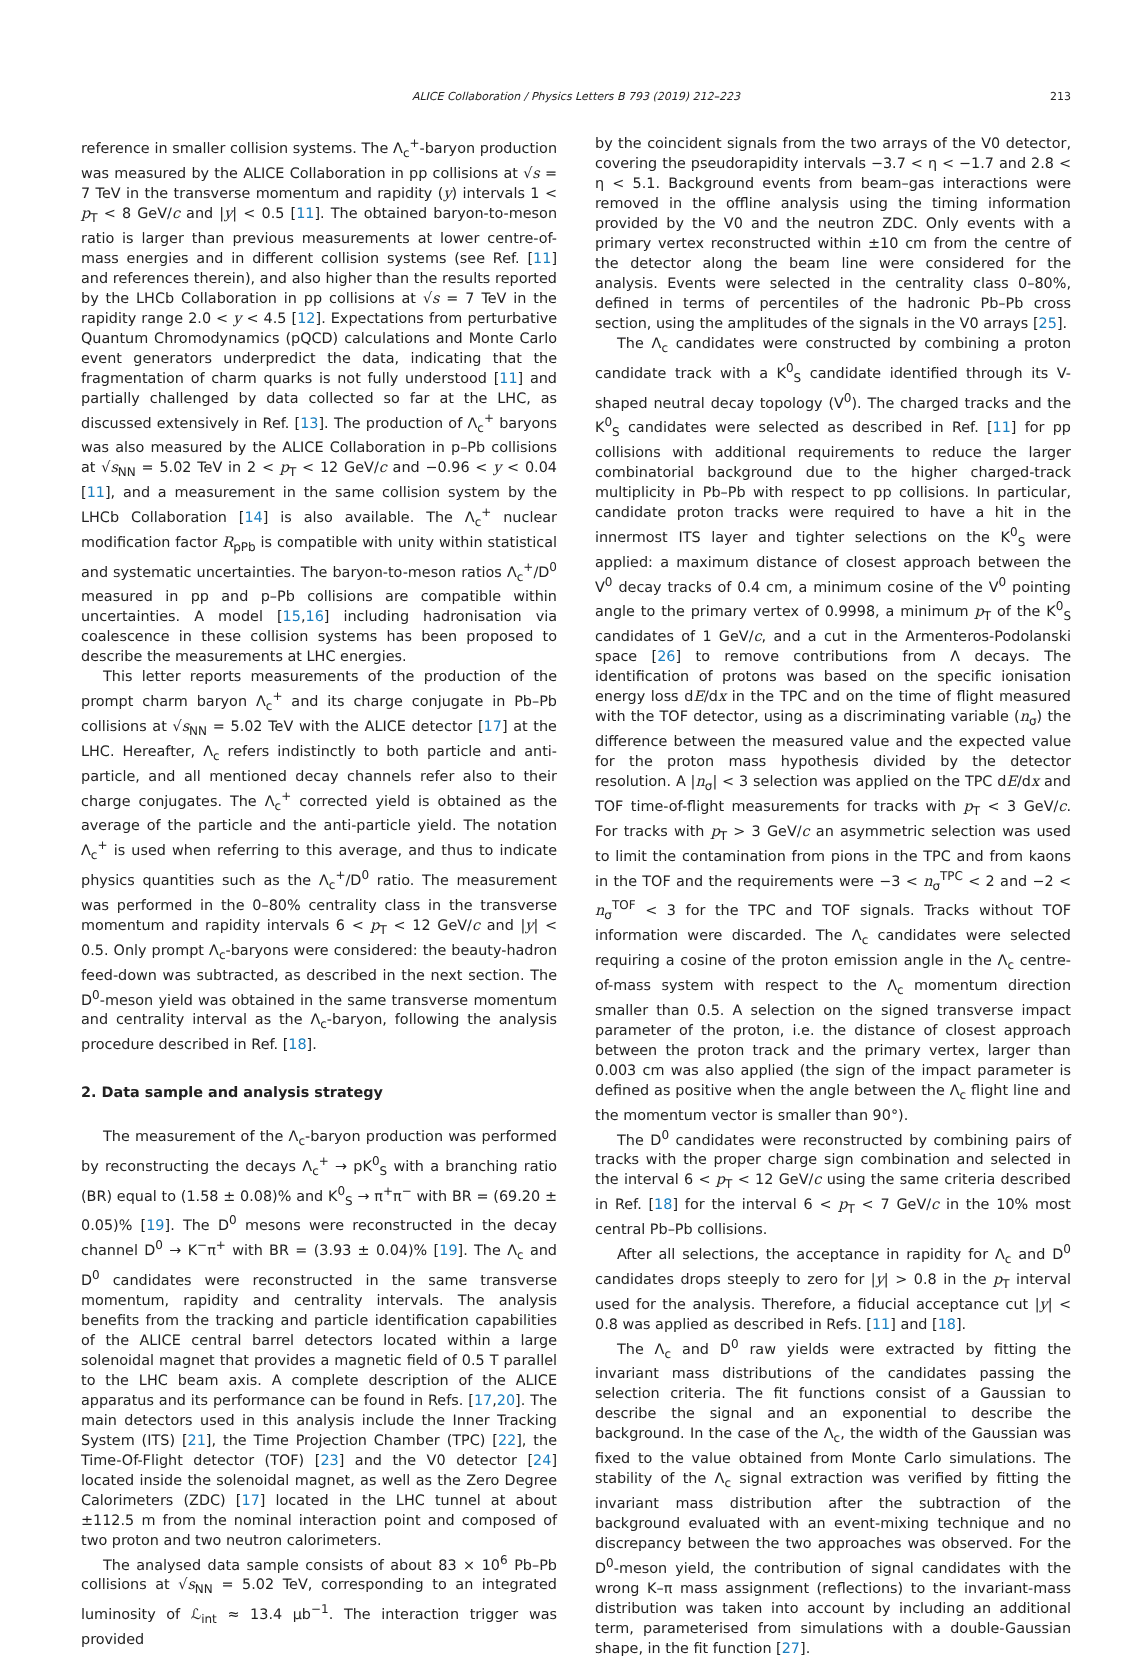ALICE Collaboration / Physics Letters B 793 (2019) 212–223 213
reference in smaller collision systems. The Λ<sub>c</sub><sup>+</sup>-baryon production was measured by the ALICE Collaboration in pp collisions at √s = 7 TeV in the transverse momentum and rapidity (y) intervals 1 < p<sub>T</sub> < 8 GeV/c and |y| < 0.5 [11]. The obtained baryon-to-meson ratio is larger than previous measurements at lower centre-of-mass energies and in different collision systems (see Ref. [11] and references therein), and also higher than the results reported by the LHCb Collaboration in pp collisions at √s = 7 TeV in the rapidity range 2.0 < y < 4.5 [12]. Expectations from perturbative Quantum Chromodynamics (pQCD) calculations and Monte Carlo event generators underpredict the data, indicating that the fragmentation of charm quarks is not fully understood [11] and partially challenged by data collected so far at the LHC, as discussed extensively in Ref. [13]. The production of Λ<sub>c</sub><sup>+</sup> baryons was also measured by the ALICE Collaboration in p–Pb collisions at √s<sub>NN</sub> = 5.02 TeV in 2 < p<sub>T</sub> < 12 GeV/c and −0.96 < y < 0.04 [11], and a measurement in the same collision system by the LHCb Collaboration [14] is also available. The Λ<sub>c</sub><sup>+</sup> nuclear modification factor R<sub>pPb</sub> is compatible with unity within statistical and systematic uncertainties. The baryon-to-meson ratios Λ<sub>c</sub><sup>+</sup>/D<sup>0</sup> measured in pp and p–Pb collisions are compatible within uncertainties. A model [15,16] including hadronisation via coalescence in these collision systems has been proposed to describe the measurements at LHC energies.
This letter reports measurements of the production of the prompt charm baryon Λ<sub>c</sub><sup>+</sup> and its charge conjugate in Pb–Pb collisions at √s<sub>NN</sub> = 5.02 TeV with the ALICE detector [17] at the LHC. Hereafter, Λ<sub>c</sub> refers indistinctly to both particle and anti-particle, and all mentioned decay channels refer also to their charge conjugates. The Λ<sub>c</sub><sup>+</sup> corrected yield is obtained as the average of the particle and the anti-particle yield. The notation Λ<sub>c</sub><sup>+</sup> is used when referring to this average, and thus to indicate physics quantities such as the Λ<sub>c</sub><sup>+</sup>/D<sup>0</sup> ratio. The measurement was performed in the 0–80% centrality class in the transverse momentum and rapidity intervals 6 < p<sub>T</sub> < 12 GeV/c and |y| < 0.5. Only prompt Λ<sub>c</sub>-baryons were considered: the beauty-hadron feed-down was subtracted, as described in the next section. The D<sup>0</sup>-meson yield was obtained in the same transverse momentum and centrality interval as the Λ<sub>c</sub>-baryon, following the analysis procedure described in Ref. [18].
2. Data sample and analysis strategy
The measurement of the Λ<sub>c</sub>-baryon production was performed by reconstructing the decays Λ<sub>c</sub><sup>+</sup> → pK<sup>0</sup><sub>S</sub> with a branching ratio (BR) equal to (1.58 ± 0.08)% and K<sup>0</sup><sub>S</sub> → π<sup>+</sup>π<sup>−</sup> with BR = (69.20 ± 0.05)% [19]. The D<sup>0</sup> mesons were reconstructed in the decay channel D<sup>0</sup> → K<sup>−</sup>π<sup>+</sup> with BR = (3.93 ± 0.04)% [19]. The Λ<sub>c</sub> and D<sup>0</sup> candidates were reconstructed in the same transverse momentum, rapidity and centrality intervals. The analysis benefits from the tracking and particle identification capabilities of the ALICE central barrel detectors located within a large solenoidal magnet that provides a magnetic field of 0.5 T parallel to the LHC beam axis. A complete description of the ALICE apparatus and its performance can be found in Refs. [17,20]. The main detectors used in this analysis include the Inner Tracking System (ITS) [21], the Time Projection Chamber (TPC) [22], the Time-Of-Flight detector (TOF) [23] and the V0 detector [24] located inside the solenoidal magnet, as well as the Zero Degree Calorimeters (ZDC) [17] located in the LHC tunnel at about ±112.5 m from the nominal interaction point and composed of two proton and two neutron calorimeters.
The analysed data sample consists of about 83 × 10<sup>6</sup> Pb–Pb collisions at √s<sub>NN</sub> = 5.02 TeV, corresponding to an integrated luminosity of ℒ<sub>int</sub> ≈ 13.4 μb<sup>−1</sup>. The interaction trigger was provided
by the coincident signals from the two arrays of the V0 detector, covering the pseudorapidity intervals −3.7 < η < −1.7 and 2.8 < η < 5.1. Background events from beam–gas interactions were removed in the offline analysis using the timing information provided by the V0 and the neutron ZDC. Only events with a primary vertex reconstructed within ±10 cm from the centre of the detector along the beam line were considered for the analysis. Events were selected in the centrality class 0–80%, defined in terms of percentiles of the hadronic Pb–Pb cross section, using the amplitudes of the signals in the V0 arrays [25].
The Λ<sub>c</sub> candidates were constructed by combining a proton candidate track with a K<sup>0</sup><sub>S</sub> candidate identified through its V-shaped neutral decay topology (V<sup>0</sup>). The charged tracks and the K<sup>0</sup><sub>S</sub> candidates were selected as described in Ref. [11] for pp collisions with additional requirements to reduce the larger combinatorial background due to the higher charged-track multiplicity in Pb–Pb with respect to pp collisions. In particular, candidate proton tracks were required to have a hit in the innermost ITS layer and tighter selections on the K<sup>0</sup><sub>S</sub> were applied: a maximum distance of closest approach between the V<sup>0</sup> decay tracks of 0.4 cm, a minimum cosine of the V<sup>0</sup> pointing angle to the primary vertex of 0.9998, a minimum p<sub>T</sub> of the K<sup>0</sup><sub>S</sub> candidates of 1 GeV/c, and a cut in the Armenteros-Podolanski space [26] to remove contributions from Λ decays. The identification of protons was based on the specific ionisation energy loss dE/dx in the TPC and on the time of flight measured with the TOF detector, using as a discriminating variable (n<sub>σ</sub>) the difference between the measured value and the expected value for the proton mass hypothesis divided by the detector resolution. A |n<sub>σ</sub>| < 3 selection was applied on the TPC dE/dx and TOF time-of-flight measurements for tracks with p<sub>T</sub> < 3 GeV/c. For tracks with p<sub>T</sub> > 3 GeV/c an asymmetric selection was used to limit the contamination from pions in the TPC and from kaons in the TOF and the requirements were −3 < n<sub>σ</sub><sup>TPC</sup> < 2 and −2 < n<sub>σ</sub><sup>TOF</sup> < 3 for the TPC and TOF signals. Tracks without TOF information were discarded. The Λ<sub>c</sub> candidates were selected requiring a cosine of the proton emission angle in the Λ<sub>c</sub> centre-of-mass system with respect to the Λ<sub>c</sub> momentum direction smaller than 0.5. A selection on the signed transverse impact parameter of the proton, i.e. the distance of closest approach between the proton track and the primary vertex, larger than 0.003 cm was also applied (the sign of the impact parameter is defined as positive when the angle between the Λ<sub>c</sub> flight line and the momentum vector is smaller than 90°).
The D<sup>0</sup> candidates were reconstructed by combining pairs of tracks with the proper charge sign combination and selected in the interval 6 < p<sub>T</sub> < 12 GeV/c using the same criteria described in Ref. [18] for the interval 6 < p<sub>T</sub> < 7 GeV/c in the 10% most central Pb–Pb collisions.
After all selections, the acceptance in rapidity for Λ<sub>c</sub> and D<sup>0</sup> candidates drops steeply to zero for |y| > 0.8 in the p<sub>T</sub> interval used for the analysis. Therefore, a fiducial acceptance cut |y| < 0.8 was applied as described in Refs. [11] and [18].
The Λ<sub>c</sub> and D<sup>0</sup> raw yields were extracted by fitting the invariant mass distributions of the candidates passing the selection criteria. The fit functions consist of a Gaussian to describe the signal and an exponential to describe the background. In the case of the Λ<sub>c</sub>, the width of the Gaussian was fixed to the value obtained from Monte Carlo simulations. The stability of the Λ<sub>c</sub> signal extraction was verified by fitting the invariant mass distribution after the subtraction of the background evaluated with an event-mixing technique and no discrepancy between the two approaches was observed. For the D<sup>0</sup>-meson yield, the contribution of signal candidates with the wrong K–π mass assignment (reflections) to the invariant-mass distribution was taken into account by including an additional term, parameterised from simulations with a double-Gaussian shape, in the fit function [27].